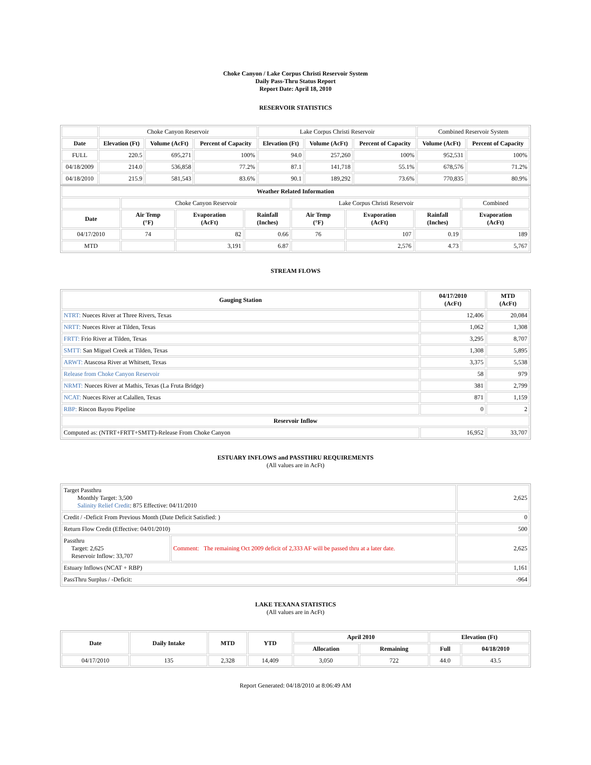Choke Canyon / Lake Corpus Christi Reservoir System
Daily Pass-Thru Status Report
Report Date: April 18, 2010
RESERVOIR STATISTICS
| | Choke Canyon Reservoir | | | Lake Corpus Christi Reservoir | | | Combined Reservoir System | |
| Date | Elevation (Ft) | Volume (AcFt) | Percent of Capacity | Elevation (Ft) | Volume (AcFt) | Percent of Capacity | Volume (AcFt) | Percent of Capacity |
| FULL | 220.5 | 695,271 | 100% | 94.0 | 257,260 | 100% | 952,531 | 100% |
| 04/18/2009 | 214.0 | 536,858 | 77.2% | 87.1 | 141,718 | 55.1% | 678,576 | 71.2% |
| 04/18/2010 | 215.9 | 581,543 | 83.6% | 90.1 | 189,292 | 73.6% | 770,835 | 80.9% |
| Weather Related Information | | | | | | | |
| --- | --- | --- | --- | --- | --- | --- | --- |
| | Choke Canyon Reservoir | | | Lake Corpus Christi Reservoir | | | Combined |
| Date | Air Temp (°F) | Evaporation (AcFt) | Rainfall (Inches) | Air Temp (°F) | Evaporation (AcFt) | Rainfall (Inches) | Evaporation (AcFt) |
| 04/17/2010 | 74 | 82 | 0.66 | 76 | 107 | 0.19 | 189 |
| MTD | | 3,191 | 6.87 | | 2,576 | 4.73 | 5,767 |
STREAM FLOWS
| Gauging Station | 04/17/2010 (AcFt) | MTD (AcFt) |
| --- | --- | --- |
| NTRT: Nueces River at Three Rivers, Texas | 12,406 | 20,084 |
| NRTT: Nueces River at Tilden, Texas | 1,062 | 1,308 |
| FRTT: Frio River at Tilden, Texas | 3,295 | 8,707 |
| SMTT: San Miguel Creek at Tilden, Texas | 1,308 | 5,895 |
| ARWT: Atascosa River at Whitsett, Texas | 3,375 | 5,538 |
| Release from Choke Canyon Reservoir | 58 | 979 |
| NRMT: Nueces River at Mathis, Texas (La Fruta Bridge) | 381 | 2,799 |
| NCAT: Nueces River at Calallen, Texas | 871 | 1,159 |
| RBP: Rincon Bayou Pipeline | 0 | 2 |
| Reservoir Inflow | | |
| Computed as: (NTRT+FRTT+SMTT)-Release From Choke Canyon | 16,952 | 33,707 |
ESTUARY INFLOWS and PASSTHRU REQUIREMENTS
(All values are in AcFt)
| Target Passthru Monthly Target: 3,500 Salinity Relief Credit : 875 Effective: 04/11/2010 | | 2,625 |
| Credit / -Deficit From Previous Month (Date Deficit Satisfied: ) | | 0 |
| Return Flow Credit (Effective: 04/01/2010) | | 500 |
| Passthru Target: 2,625 Reservoir Inflow: 33,707 | Comment: The remaining Oct 2009 deficit of 2,333 AF will be passed thru at a later date. | 2,625 |
| Estuary Inflows (NCAT + RBP) | | 1,161 |
| PassThru Surplus / -Deficit: | | -964 |
LAKE TEXANA STATISTICS
(All values are in AcFt)
| Date | Daily Intake | MTD | YTD | April 2010 | | Elevation (Ft) | |
| --- | --- | --- | --- | --- | --- | --- | --- |
| | | | | Allocation | Remaining | Full | 04/18/2010 |
| 04/17/2010 | 135 | 2,328 | 14,409 | 3,050 | 722 | 44.0 | 43.5 |
Report Generated: 04/18/2010 at 8:06:49 AM